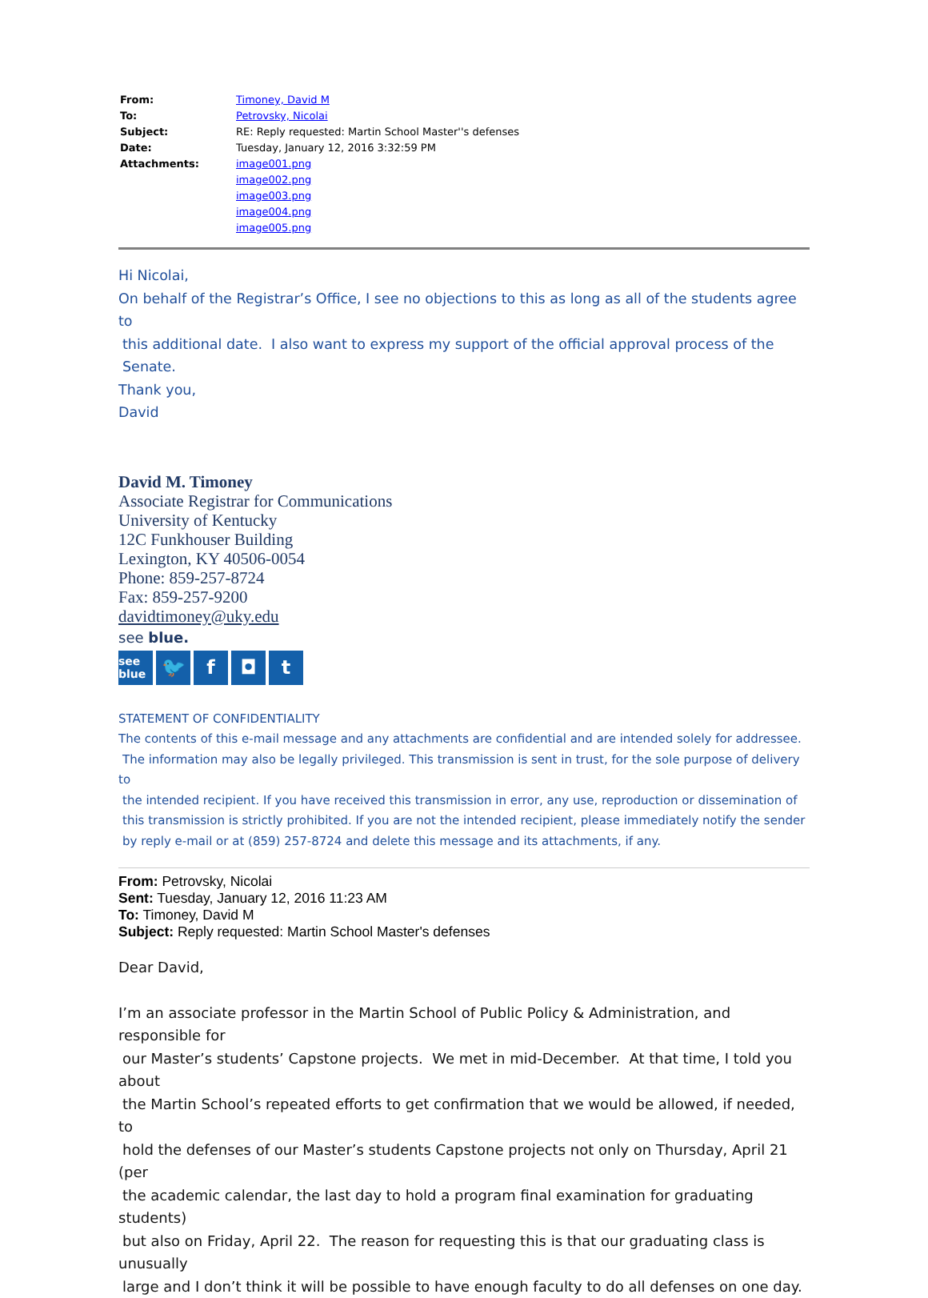| From: | Timoney, David M |
| To: | Petrovsky, Nicolai |
| Subject: | RE: Reply requested: Martin School Master''s defenses |
| Date: | Tuesday, January 12, 2016 3:32:59 PM |
| Attachments: | image001.png image002.png image003.png image004.png image005.png |
Hi Nicolai,
On behalf of the Registrar’s Office, I see no objections to this as long as all of the students agree to
this additional date. I also want to express my support of the official approval process of the
Senate.
Thank you,
David
David M. Timoney
Associate Registrar for Communications
University of Kentucky
12C Funkhouser Building
Lexington, KY 40506-0054
Phone: 859-257-8724
Fax: 859-257-9200
davidtimoney@uky.edu
see blue.
see blue
🐦 f ◘ t
STATEMENT OF CONFIDENTIALITY
The contents of this e-mail message and any attachments are confidential and are intended solely for addressee.
The information may also be legally privileged. This transmission is sent in trust, for the sole purpose of delivery to
the intended recipient. If you have received this transmission in error, any use, reproduction or dissemination of
this transmission is strictly prohibited. If you are not the intended recipient, please immediately notify the sender
by reply e-mail or at (859) 257-8724 and delete this message and its attachments, if any.
From: Petrovsky, Nicolai
Sent: Tuesday, January 12, 2016 11:23 AM
To: Timoney, David M
Subject: Reply requested: Martin School Master's defenses
Dear David,
I’m an associate professor in the Martin School of Public Policy & Administration, and responsible for
our Master’s students’ Capstone projects. We met in mid-December. At that time, I told you about
the Martin School’s repeated efforts to get confirmation that we would be allowed, if needed, to
hold the defenses of our Master’s students Capstone projects not only on Thursday, April 21 (per
the academic calendar, the last day to hold a program final examination for graduating students)
but also on Friday, April 22. The reason for requesting this is that our graduating class is unusually
large and I don’t think it will be possible to have enough faculty to do all defenses on one day.